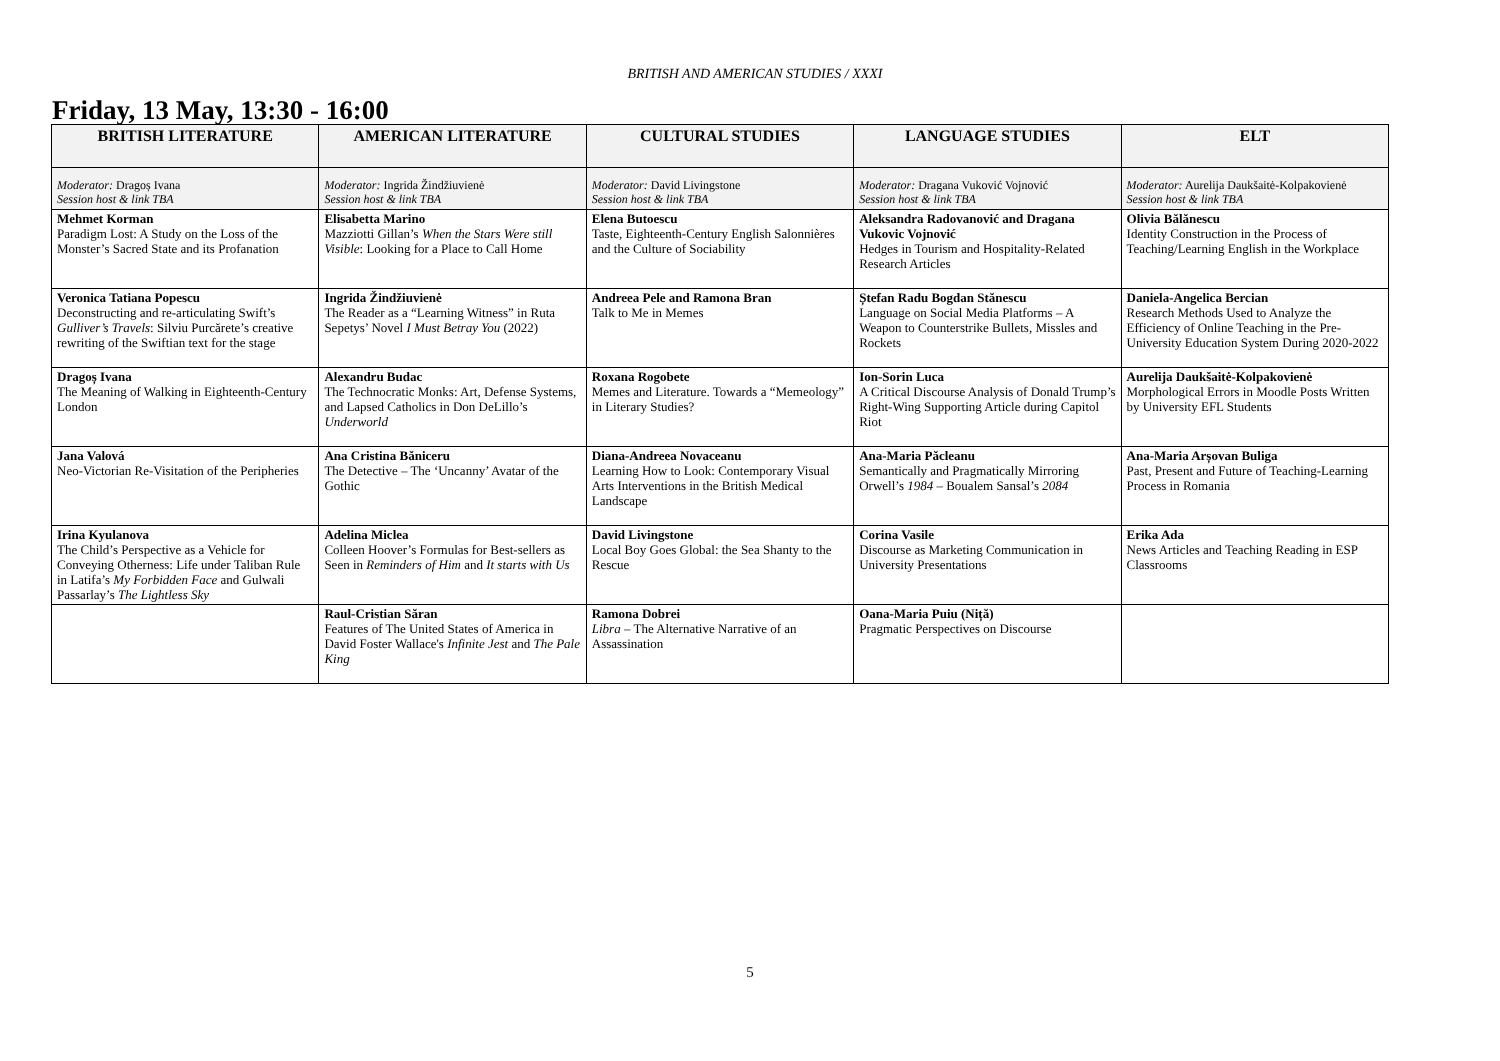BRITISH AND AMERICAN STUDIES / XXXI
Friday, 13 May, 13:30 - 16:00
| BRITISH LITERATURE | AMERICAN LITERATURE | CULTURAL STUDIES | LANGUAGE STUDIES | ELT |
| --- | --- | --- | --- | --- |
| Moderator: Dragoș Ivana Session host & link TBA | Moderator: Ingrida Žindžiuvienė Session host & link TBA | Moderator: David Livingstone Session host & link TBA | Moderator: Dragana Vuković Vojnović Session host & link TBA | Moderator: Aurelija Daukšaitė-Kolpakovienė Session host & link TBA |
| Mehmet Korman Paradigm Lost: A Study on the Loss of the Monster’s Sacred State and its Profanation | Elisabetta Marino Mazziotti Gillan’s When the Stars Were still Visible : Looking for a Place to Call Home | Elena Butoescu Taste, Eighteenth-Century English Salonnières and the Culture of Sociability | Aleksandra Radovanović and Dragana Vukovic Vojnović Hedges in Tourism and Hospitality-Related Research Articles | Olivia Bălănescu Identity Construction in the Process of Teaching/Learning English in the Workplace |
| Veronica Tatiana Popescu Deconstructing and re-articulating Swift’s Gulliver’s Travels : Silviu Purcărete’s creative rewriting of the Swiftian text for the stage | Ingrida Žindžiuvienė The Reader as a “Learning Witness” in Ruta Sepetys’ Novel I Must Betray You (2022) | Andreea Pele and Ramona Bran Talk to Me in Memes | Ștefan Radu Bogdan Stănescu Language on Social Media Platforms – A Weapon to Counterstrike Bullets, Missles and Rockets | Daniela-Angelica Bercian Research Methods Used to Analyze the Efficiency of Online Teaching in the Pre-University Education System During 2020-2022 |
| Dragoș Ivana The Meaning of Walking in Eighteenth-Century London | Alexandru Budac The Technocratic Monks: Art, Defense Systems, and Lapsed Catholics in Don DeLillo’s Underworld | Roxana Rogobete Memes and Literature. Towards a “Memeology” in Literary Studies? | Ion-Sorin Luca A Critical Discourse Analysis of Donald Trump’s Right-Wing Supporting Article during Capitol Riot | Aurelija Daukšaitė-Kolpakovienė Morphological Errors in Moodle Posts Written by University EFL Students |
| Jana Valová Neo-Victorian Re-Visitation of the Peripheries | Ana Cristina Băniceru The Detective – The ‘Uncanny’ Avatar of the Gothic | Diana-Andreea Novaceanu Learning How to Look: Contemporary Visual Arts Interventions in the British Medical Landscape | Ana-Maria Păcleanu Semantically and Pragmatically Mirroring Orwell’s 1984 – Boualem Sansal’s 2084 | Ana-Maria Arșovan Buliga Past, Present and Future of Teaching-Learning Process in Romania |
| Irina Kyulanova The Child’s Perspective as a Vehicle for Conveying Otherness: Life under Taliban Rule in Latifa’s My Forbidden Face and Gulwali Passarlay’s The Lightless Sky | Adelina Miclea Colleen Hoover’s Formulas for Best-sellers as Seen in Reminders of Him and It starts with Us | David Livingstone Local Boy Goes Global: the Sea Shanty to the Rescue | Corina Vasile Discourse as Marketing Communication in University Presentations | Erika Ada News Articles and Teaching Reading in ESP Classrooms |
| | Raul-Cristian Săran Features of The United States of America in David Foster Wallace's Infinite Jest and The Pale King | Ramona Dobrei Libra – The Alternative Narrative of an Assassination | Oana-Maria Puiu (Niță) Pragmatic Perspectives on Discourse | |
5